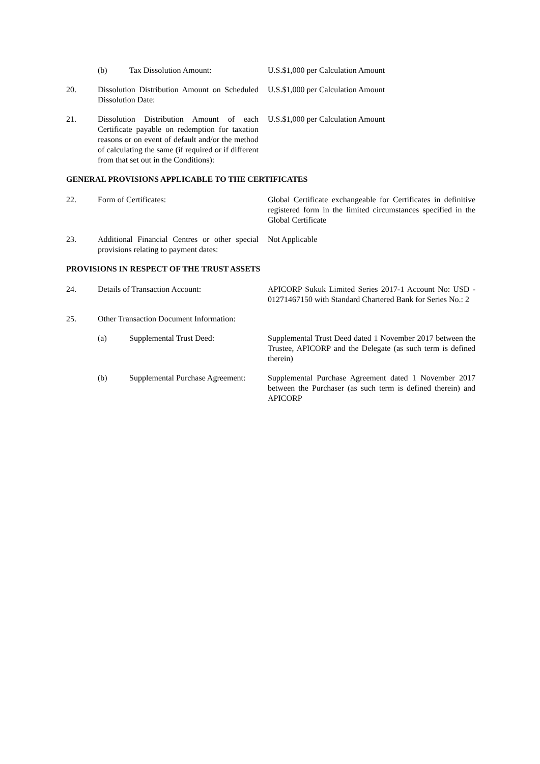(b) Tax Dissolution Amount: U.S.$1,000 per Calculation Amount
20. Dissolution Distribution Amount on Scheduled Dissolution Date:
U.S.$1,000 per Calculation Amount
21. Dissolution Distribution Amount of each Certificate payable on redemption for taxation reasons or on event of default and/or the method of calculating the same (if required or if different from that set out in the Conditions):
U.S.$1,000 per Calculation Amount
GENERAL PROVISIONS APPLICABLE TO THE CERTIFICATES
22. Form of Certificates: Global Certificate exchangeable for Certificates in definitive registered form in the limited circumstances specified in the Global Certificate
23. Additional Financial Centres or other special provisions relating to payment dates:
Not Applicable
PROVISIONS IN RESPECT OF THE TRUST ASSETS
24. Details of Transaction Account: APICORP Sukuk Limited Series 2017-1 Account No: USD - 01271467150 with Standard Chartered Bank for Series No.: 2
25. Other Transaction Document Information:
(a) Supplemental Trust Deed: Supplemental Trust Deed dated 1 November 2017 between the Trustee, APICORP and the Delegate (as such term is defined therein)
(b) Supplemental Purchase Agreement:
Supplemental Purchase Agreement dated 1 November 2017 between the Purchaser (as such term is defined therein) and APICORP